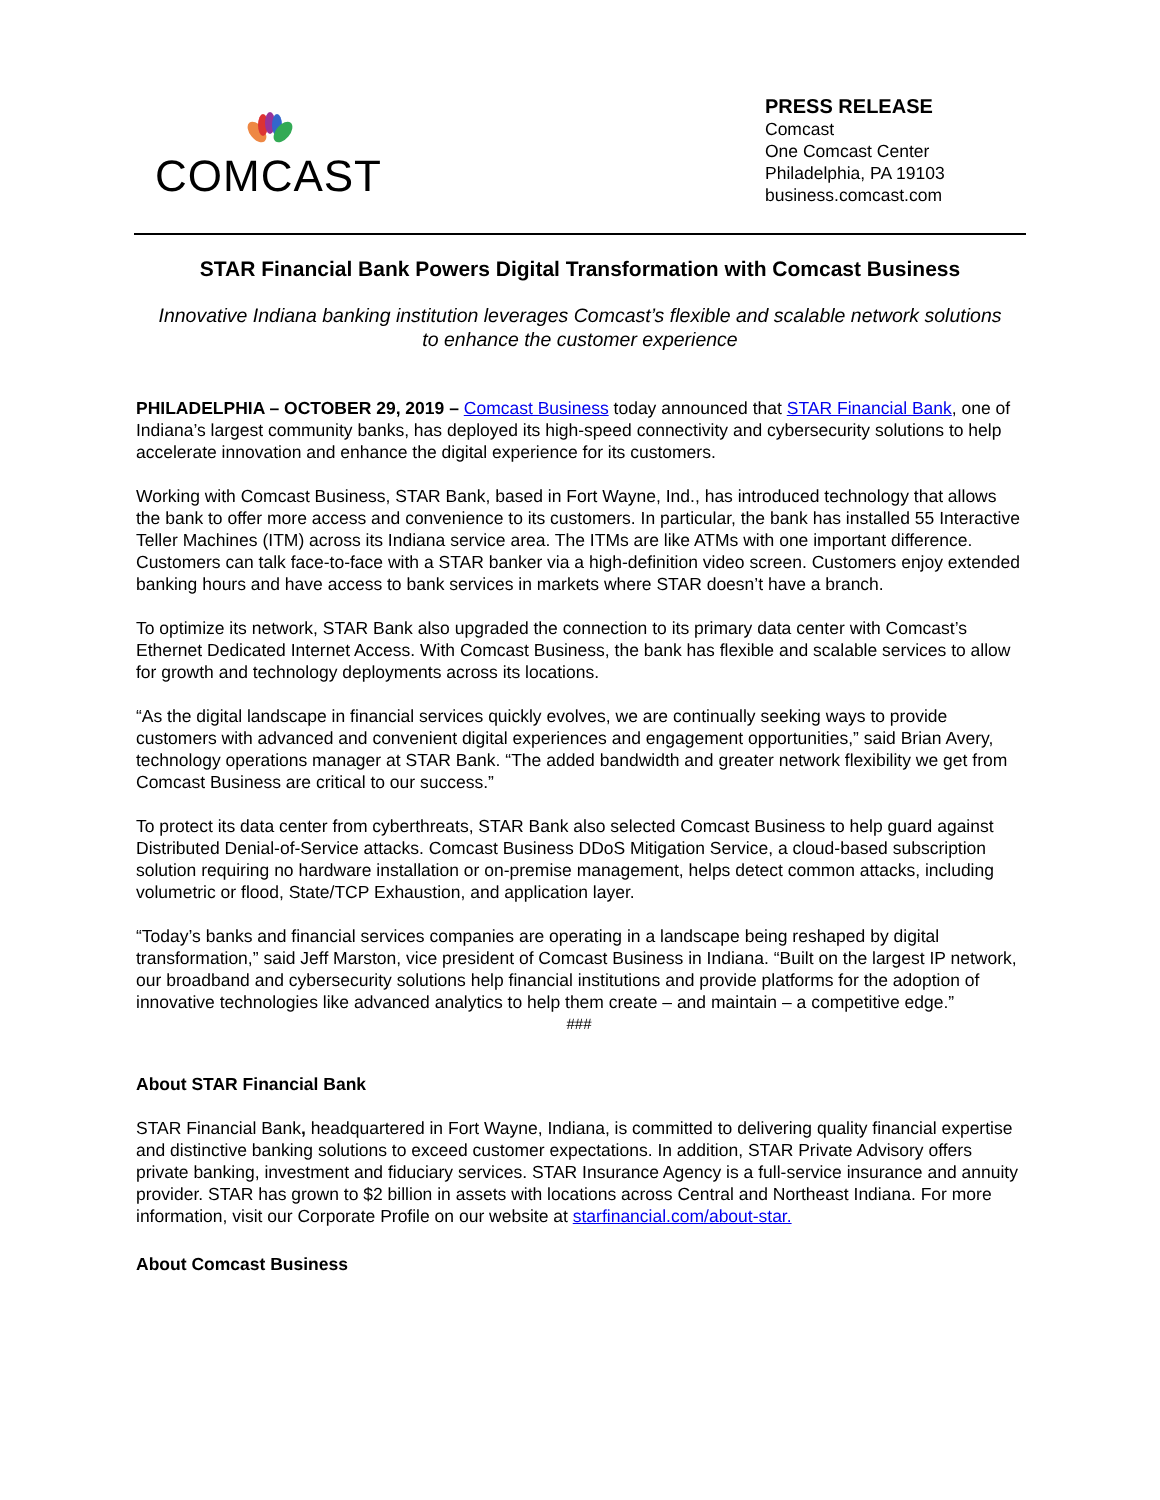COMCAST
PRESS RELEASE
Comcast
One Comcast Center
Philadelphia, PA 19103
business.comcast.com
STAR Financial Bank Powers Digital Transformation with Comcast Business
Innovative Indiana banking institution leverages Comcast’s flexible and scalable network solutions to enhance the customer experience
PHILADELPHIA – OCTOBER 29, 2019 – Comcast Business today announced that STAR Financial Bank, one of Indiana’s largest community banks, has deployed its high-speed connectivity and cybersecurity solutions to help accelerate innovation and enhance the digital experience for its customers.
Working with Comcast Business, STAR Bank, based in Fort Wayne, Ind., has introduced technology that allows the bank to offer more access and convenience to its customers. In particular, the bank has installed 55 Interactive Teller Machines (ITM) across its Indiana service area. The ITMs are like ATMs with one important difference. Customers can talk face-to-face with a STAR banker via a high-definition video screen. Customers enjoy extended banking hours and have access to bank services in markets where STAR doesn’t have a branch.
To optimize its network, STAR Bank also upgraded the connection to its primary data center with Comcast’s Ethernet Dedicated Internet Access. With Comcast Business, the bank has flexible and scalable services to allow for growth and technology deployments across its locations.
“As the digital landscape in financial services quickly evolves, we are continually seeking ways to provide customers with advanced and convenient digital experiences and engagement opportunities,” said Brian Avery, technology operations manager at STAR Bank. “The added bandwidth and greater network flexibility we get from Comcast Business are critical to our success.”
To protect its data center from cyberthreats, STAR Bank also selected Comcast Business to help guard against Distributed Denial-of-Service attacks. Comcast Business DDoS Mitigation Service, a cloud-based subscription solution requiring no hardware installation or on-premise management, helps detect common attacks, including volumetric or flood, State/TCP Exhaustion, and application layer.
“Today’s banks and financial services companies are operating in a landscape being reshaped by digital transformation,” said Jeff Marston, vice president of Comcast Business in Indiana. “Built on the largest IP network, our broadband and cybersecurity solutions help financial institutions and provide platforms for the adoption of innovative technologies like advanced analytics to help them create – and maintain – a competitive edge.”
###
About STAR Financial Bank
STAR Financial Bank, headquartered in Fort Wayne, Indiana, is committed to delivering quality financial expertise and distinctive banking solutions to exceed customer expectations. In addition, STAR Private Advisory offers private banking, investment and fiduciary services. STAR Insurance Agency is a full-service insurance and annuity provider. STAR has grown to $2 billion in assets with locations across Central and Northeast Indiana. For more information, visit our Corporate Profile on our website at starfinancial.com/about-star.
About Comcast Business